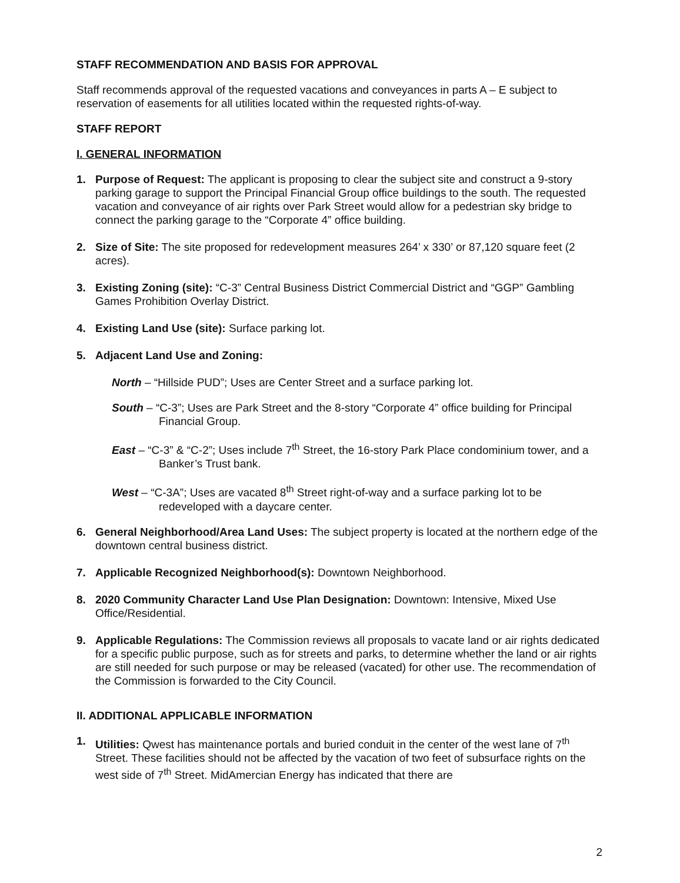STAFF RECOMMENDATION AND BASIS FOR APPROVAL
Staff recommends approval of the requested vacations and conveyances in parts A – E subject to reservation of easements for all utilities located within the requested rights-of-way.
STAFF REPORT
I. GENERAL INFORMATION
1. Purpose of Request: The applicant is proposing to clear the subject site and construct a 9-story parking garage to support the Principal Financial Group office buildings to the south. The requested vacation and conveyance of air rights over Park Street would allow for a pedestrian sky bridge to connect the parking garage to the “Corporate 4” office building.
2. Size of Site: The site proposed for redevelopment measures 264’ x 330’ or 87,120 square feet (2 acres).
3. Existing Zoning (site): “C-3” Central Business District Commercial District and “GGP” Gambling Games Prohibition Overlay District.
4. Existing Land Use (site): Surface parking lot.
5. Adjacent Land Use and Zoning:
North – “Hillside PUD”; Uses are Center Street and a surface parking lot.
South – “C-3”; Uses are Park Street and the 8-story “Corporate 4” office building for Principal Financial Group.
East – “C-3” & “C-2”; Uses include 7<sup>th</sup> Street, the 16-story Park Place condominium tower, and a Banker’s Trust bank.
West – “C-3A”; Uses are vacated 8<sup>th</sup> Street right-of-way and a surface parking lot to be redeveloped with a daycare center.
6. General Neighborhood/Area Land Uses: The subject property is located at the northern edge of the downtown central business district.
7. Applicable Recognized Neighborhood(s): Downtown Neighborhood.
8. 2020 Community Character Land Use Plan Designation: Downtown: Intensive, Mixed Use Office/Residential.
9. Applicable Regulations: The Commission reviews all proposals to vacate land or air rights dedicated for a specific public purpose, such as for streets and parks, to determine whether the land or air rights are still needed for such purpose or may be released (vacated) for other use. The recommendation of the Commission is forwarded to the City Council.
II. ADDITIONAL APPLICABLE INFORMATION
1. Utilities: Qwest has maintenance portals and buried conduit in the center of the west lane of 7<sup>th</sup> Street. These facilities should not be affected by the vacation of two feet of subsurface rights on the west side of 7<sup>th</sup> Street. MidAmercian Energy has indicated that there are
2